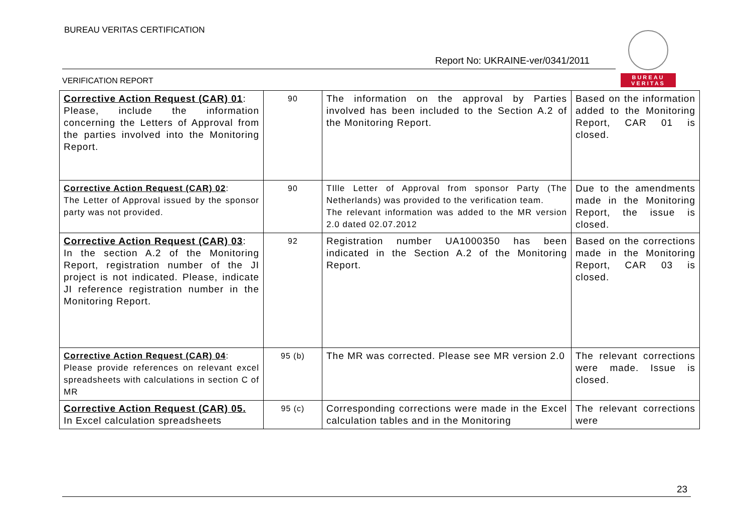BUREAU VERITAS CERTIFICATION
Report No: UKRAINE-ver/0341/2011
BUREAU VERITAS
VERIFICATION REPORT
| Corrective Action Request (CAR) 01 : Please, include the information concerning the Letters of Approval from the parties involved into the Monitoring Report. | 90 | The information on the approval by Parties involved has been included to the Section A.2 of the Monitoring Report. | Based on the information added to the Monitoring Report, CAR 01 is closed. |
| Corrective Action Request (CAR) 02 : The Letter of Approval issued by the sponsor party was not provided. | 90 | TIlle Letter of Approval from sponsor Party (The Netherlands) was provided to the verification team. The relevant information was added to the MR version 2.0 dated 02.07.2012 | Due to the amendments made in the Monitoring Report, the issue is closed. |
| Corrective Action Request (CAR) 03 : In the section A.2 of the Monitoring Report, registration number of the JI project is not indicated. Please, indicate JI reference registration number in the Monitoring Report. | 92 | Registration number UA1000350 has been indicated in the Section A.2 of the Monitoring Report. | Based on the corrections made in the Monitoring Report, CAR 03 is closed. |
| Corrective Action Request (CAR) 04 : Please provide references on relevant excel spreadsheets with calculations in section C of MR | 95 (b) | The MR was corrected. Please see MR version 2.0 | The relevant corrections were made. Issue is closed. |
| Corrective Action Request (CAR) 05. In Excel calculation spreadsheets | 95 (c) | Corresponding corrections were made in the Excel calculation tables and in the Monitoring | The relevant corrections were |
23